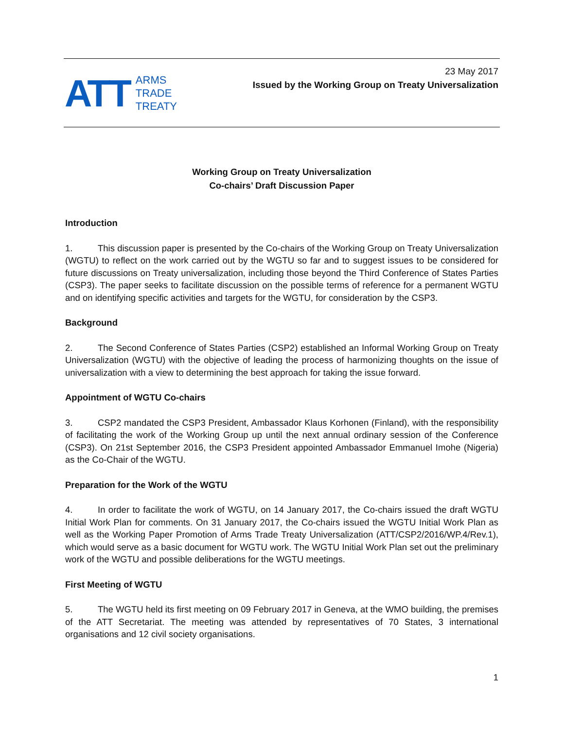ATT
ARMS
TRADE
TREATY
23 May 2017
Issued by the Working Group on Treaty Universalization
Working Group on Treaty Universalization
Co-chairs’ Draft Discussion Paper
Introduction
1. This discussion paper is presented by the Co-chairs of the Working Group on Treaty Universalization (WGTU) to reflect on the work carried out by the WGTU so far and to suggest issues to be considered for future discussions on Treaty universalization, including those beyond the Third Conference of States Parties (CSP3). The paper seeks to facilitate discussion on the possible terms of reference for a permanent WGTU and on identifying specific activities and targets for the WGTU, for consideration by the CSP3.
Background
2. The Second Conference of States Parties (CSP2) established an Informal Working Group on Treaty Universalization (WGTU) with the objective of leading the process of harmonizing thoughts on the issue of universalization with a view to determining the best approach for taking the issue forward.
Appointment of WGTU Co-chairs
3. CSP2 mandated the CSP3 President, Ambassador Klaus Korhonen (Finland), with the responsibility of facilitating the work of the Working Group up until the next annual ordinary session of the Conference (CSP3). On 21st September 2016, the CSP3 President appointed Ambassador Emmanuel Imohe (Nigeria) as the Co-Chair of the WGTU.
Preparation for the Work of the WGTU
4. In order to facilitate the work of WGTU, on 14 January 2017, the Co-chairs issued the draft WGTU Initial Work Plan for comments. On 31 January 2017, the Co-chairs issued the WGTU Initial Work Plan as well as the Working Paper Promotion of Arms Trade Treaty Universalization (ATT/CSP2/2016/WP.4/Rev.1), which would serve as a basic document for WGTU work. The WGTU Initial Work Plan set out the preliminary work of the WGTU and possible deliberations for the WGTU meetings.
First Meeting of WGTU
5. The WGTU held its first meeting on 09 February 2017 in Geneva, at the WMO building, the premises of the ATT Secretariat. The meeting was attended by representatives of 70 States, 3 international organisations and 12 civil society organisations.
1